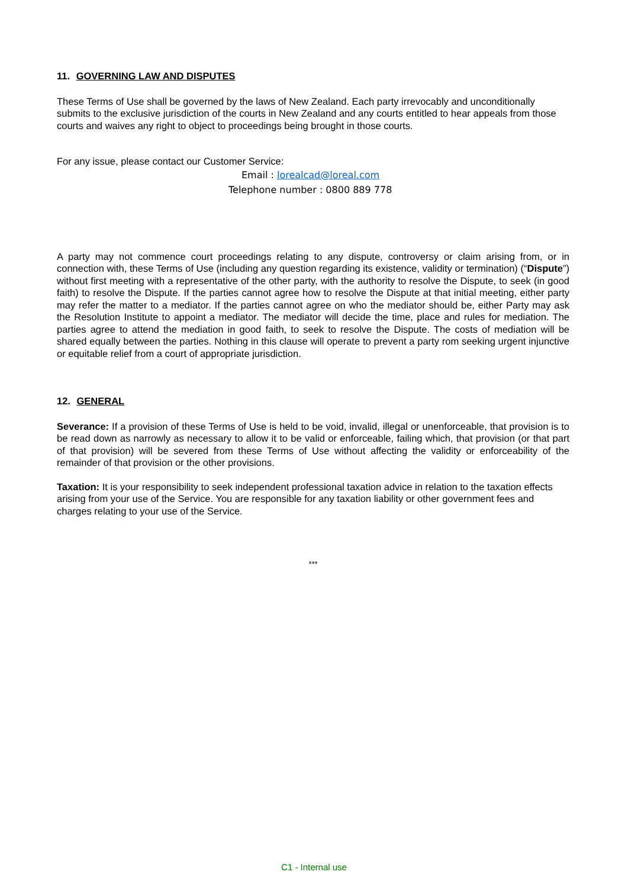11. GOVERNING LAW AND DISPUTES
These Terms of Use shall be governed by the laws of New Zealand. Each party irrevocably and unconditionally submits to the exclusive jurisdiction of the courts in New Zealand and any courts entitled to hear appeals from those courts and waives any right to object to proceedings being brought in those courts.
For any issue, please contact our Customer Service:
Email : lorealcad@loreal.com
Telephone number : 0800 889 778
A party may not commence court proceedings relating to any dispute, controversy or claim arising from, or in connection with, these Terms of Use (including any question regarding its existence, validity or termination) (“Dispute”) without first meeting with a representative of the other party, with the authority to resolve the Dispute, to seek (in good faith) to resolve the Dispute. If the parties cannot agree how to resolve the Dispute at that initial meeting, either party may refer the matter to a mediator. If the parties cannot agree on who the mediator should be, either Party may ask the Resolution Institute to appoint a mediator. The mediator will decide the time, place and rules for mediation. The parties agree to attend the mediation in good faith, to seek to resolve the Dispute. The costs of mediation will be shared equally between the parties. Nothing in this clause will operate to prevent a party rom seeking urgent injunctive or equitable relief from a court of appropriate jurisdiction.
12. GENERAL
Severance: If a provision of these Terms of Use is held to be void, invalid, illegal or unenforceable, that provision is to be read down as narrowly as necessary to allow it to be valid or enforceable, failing which, that provision (or that part of that provision) will be severed from these Terms of Use without affecting the validity or enforceability of the remainder of that provision or the other provisions.
Taxation: It is your responsibility to seek independent professional taxation advice in relation to the taxation effects arising from your use of the Service. You are responsible for any taxation liability or other government fees and charges relating to your use of the Service.
***
C1 - Internal use